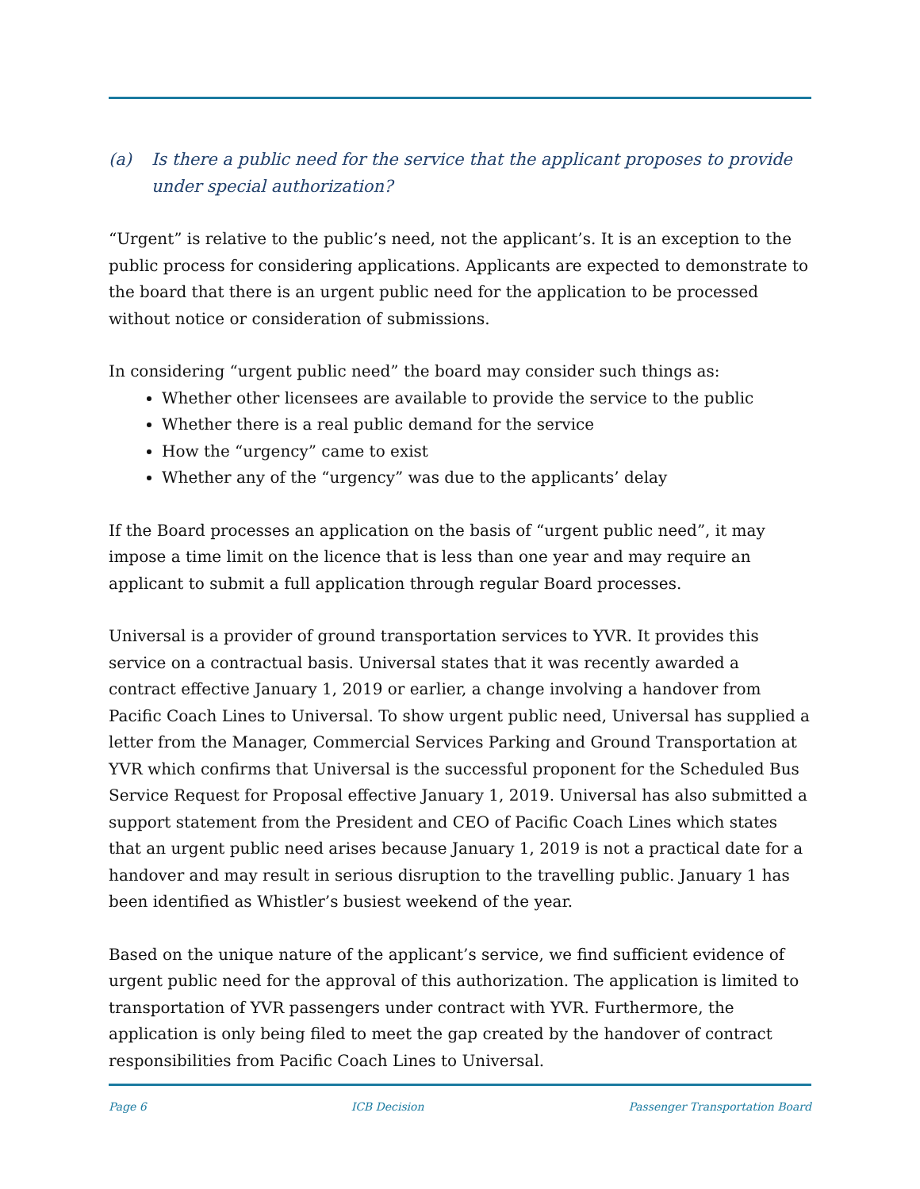(a) Is there a public need for the service that the applicant proposes to provide under special authorization?
“Urgent” is relative to the public’s need, not the applicant’s. It is an exception to the public process for considering applications. Applicants are expected to demonstrate to the board that there is an urgent public need for the application to be processed without notice or consideration of submissions.
In considering “urgent public need” the board may consider such things as:
Whether other licensees are available to provide the service to the public
Whether there is a real public demand for the service
How the “urgency” came to exist
Whether any of the “urgency” was due to the applicants’ delay
If the Board processes an application on the basis of “urgent public need”, it may impose a time limit on the licence that is less than one year and may require an applicant to submit a full application through regular Board processes.
Universal is a provider of ground transportation services to YVR. It provides this service on a contractual basis. Universal states that it was recently awarded a contract effective January 1, 2019 or earlier, a change involving a handover from Pacific Coach Lines to Universal. To show urgent public need, Universal has supplied a letter from the Manager, Commercial Services Parking and Ground Transportation at YVR which confirms that Universal is the successful proponent for the Scheduled Bus Service Request for Proposal effective January 1, 2019. Universal has also submitted a support statement from the President and CEO of Pacific Coach Lines which states that an urgent public need arises because January 1, 2019 is not a practical date for a handover and may result in serious disruption to the travelling public. January 1 has been identified as Whistler’s busiest weekend of the year.
Based on the unique nature of the applicant’s service, we find sufficient evidence of urgent public need for the approval of this authorization. The application is limited to transportation of YVR passengers under contract with YVR. Furthermore, the application is only being filed to meet the gap created by the handover of contract responsibilities from Pacific Coach Lines to Universal.
Page 6 ICB Decision Passenger Transportation Board